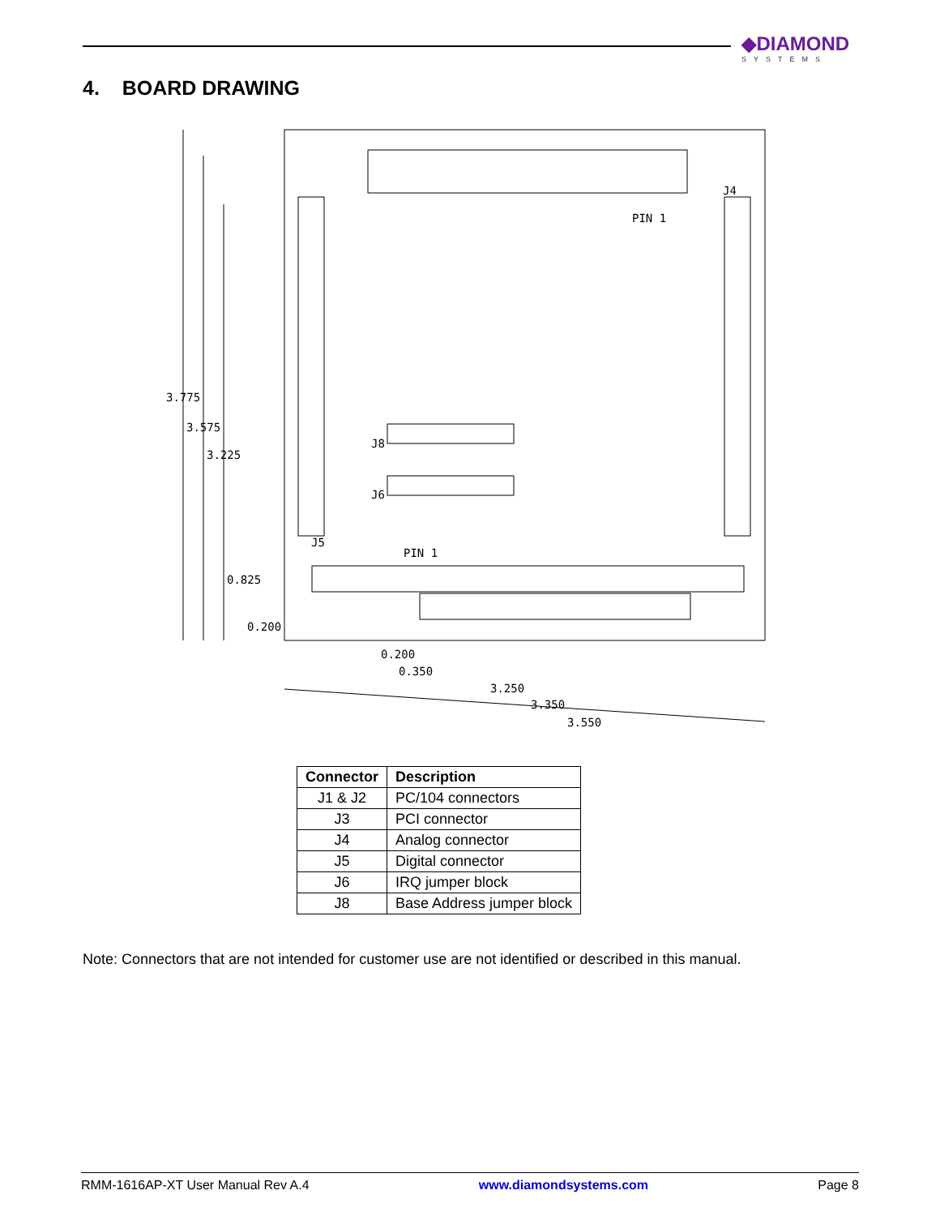◆DIAMOND
SYSTEMS
4. BOARD DRAWING
3.775
3.575
3.225
0.825
0.200
0.200
0.350
3.250
3.350
3.550
PIN 1
PIN 1
J4
J5
J8
J6
| Connector | Description |
| --- | --- |
| J1 & J2 | PC/104 connectors |
| J3 | PCI connector |
| J4 | Analog connector |
| J5 | Digital connector |
| J6 | IRQ jumper block |
| J8 | Base Address jumper block |
Note: Connectors that are not intended for customer use are not identified or described in this manual.
RMM-1616AP-XT User Manual Rev A.4 www.diamondsystems.com Page 8